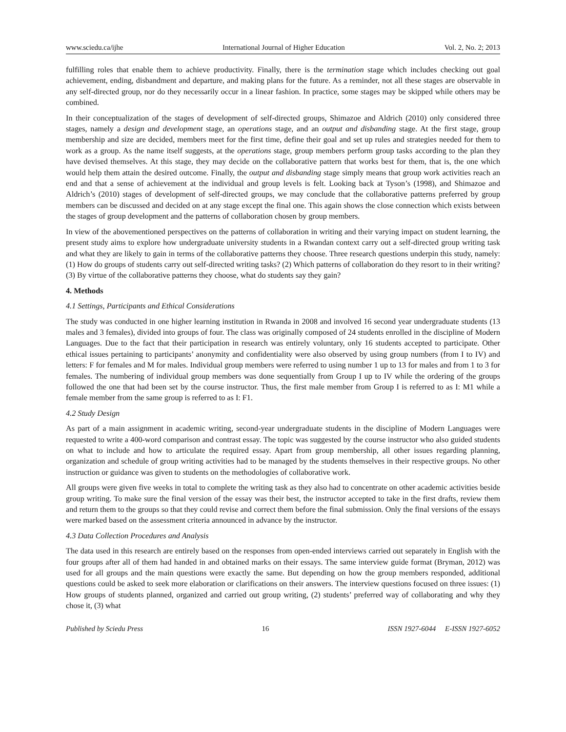www.sciedu.ca/ijhe International Journal of Higher Education Vol. 2, No. 2; 2013
fulfilling roles that enable them to achieve productivity. Finally, there is the termination stage which includes checking out goal achievement, ending, disbandment and departure, and making plans for the future. As a reminder, not all these stages are observable in any self-directed group, nor do they necessarily occur in a linear fashion. In practice, some stages may be skipped while others may be combined.
In their conceptualization of the stages of development of self-directed groups, Shimazoe and Aldrich (2010) only considered three stages, namely a design and development stage, an operations stage, and an output and disbanding stage. At the first stage, group membership and size are decided, members meet for the first time, define their goal and set up rules and strategies needed for them to work as a group. As the name itself suggests, at the operations stage, group members perform group tasks according to the plan they have devised themselves. At this stage, they may decide on the collaborative pattern that works best for them, that is, the one which would help them attain the desired outcome. Finally, the output and disbanding stage simply means that group work activities reach an end and that a sense of achievement at the individual and group levels is felt. Looking back at Tyson’s (1998), and Shimazoe and Aldrich’s (2010) stages of development of self-directed groups, we may conclude that the collaborative patterns preferred by group members can be discussed and decided on at any stage except the final one. This again shows the close connection which exists between the stages of group development and the patterns of collaboration chosen by group members.
In view of the abovementioned perspectives on the patterns of collaboration in writing and their varying impact on student learning, the present study aims to explore how undergraduate university students in a Rwandan context carry out a self-directed group writing task and what they are likely to gain in terms of the collaborative patterns they choose. Three research questions underpin this study, namely: (1) How do groups of students carry out self-directed writing tasks? (2) Which patterns of collaboration do they resort to in their writing? (3) By virtue of the collaborative patterns they choose, what do students say they gain?
4. Methods
4.1 Settings, Participants and Ethical Considerations
The study was conducted in one higher learning institution in Rwanda in 2008 and involved 16 second year undergraduate students (13 males and 3 females), divided into groups of four. The class was originally composed of 24 students enrolled in the discipline of Modern Languages. Due to the fact that their participation in research was entirely voluntary, only 16 students accepted to participate. Other ethical issues pertaining to participants’ anonymity and confidentiality were also observed by using group numbers (from I to IV) and letters: F for females and M for males. Individual group members were referred to using number 1 up to 13 for males and from 1 to 3 for females. The numbering of individual group members was done sequentially from Group I up to IV while the ordering of the groups followed the one that had been set by the course instructor. Thus, the first male member from Group I is referred to as I: M1 while a female member from the same group is referred to as I: F1.
4.2 Study Design
As part of a main assignment in academic writing, second-year undergraduate students in the discipline of Modern Languages were requested to write a 400-word comparison and contrast essay. The topic was suggested by the course instructor who also guided students on what to include and how to articulate the required essay. Apart from group membership, all other issues regarding planning, organization and schedule of group writing activities had to be managed by the students themselves in their respective groups. No other instruction or guidance was given to students on the methodologies of collaborative work.
All groups were given five weeks in total to complete the writing task as they also had to concentrate on other academic activities beside group writing. To make sure the final version of the essay was their best, the instructor accepted to take in the first drafts, review them and return them to the groups so that they could revise and correct them before the final submission. Only the final versions of the essays were marked based on the assessment criteria announced in advance by the instructor.
4.3 Data Collection Procedures and Analysis
The data used in this research are entirely based on the responses from open-ended interviews carried out separately in English with the four groups after all of them had handed in and obtained marks on their essays. The same interview guide format (Bryman, 2012) was used for all groups and the main questions were exactly the same. But depending on how the group members responded, additional questions could be asked to seek more elaboration or clarifications on their answers. The interview questions focused on three issues: (1) How groups of students planned, organized and carried out group writing, (2) students’ preferred way of collaborating and why they chose it, (3) what
Published by Sciedu Press 16 ISSN 1927-6044 E-ISSN 1927-6052